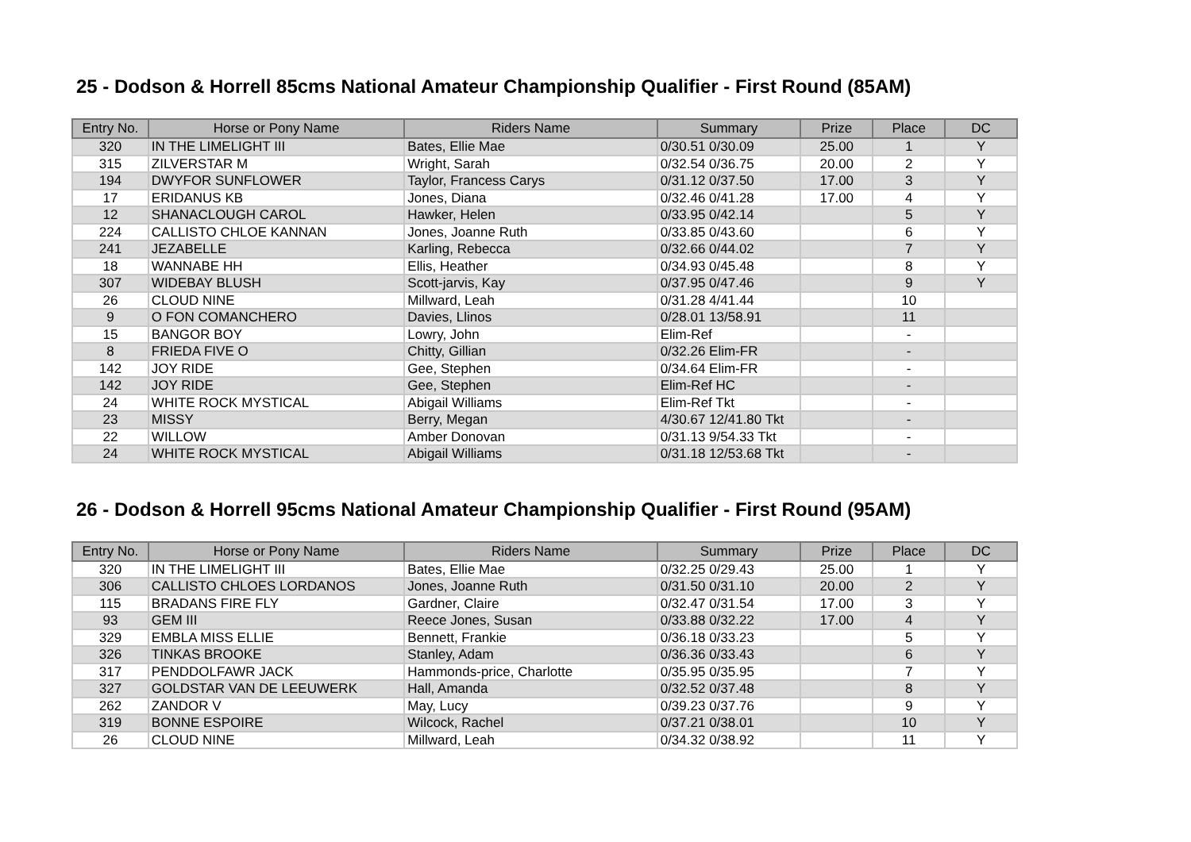25 - Dodson & Horrell 85cms National Amateur Championship Qualifier - First Round (85AM)
| Entry No. | Horse or Pony Name | Riders Name | Summary | Prize | Place | DC |
| --- | --- | --- | --- | --- | --- | --- |
| 320 | IN THE LIMELIGHT III | Bates, Ellie Mae | 0/30.51 0/30.09 | 25.00 | 1 | Y |
| 315 | ZILVERSTAR M | Wright, Sarah | 0/32.54 0/36.75 | 20.00 | 2 | Y |
| 194 | DWYFOR SUNFLOWER | Taylor, Francess Carys | 0/31.12 0/37.50 | 17.00 | 3 | Y |
| 17 | ERIDANUS KB | Jones, Diana | 0/32.46 0/41.28 | 17.00 | 4 | Y |
| 12 | SHANACLOUGH CAROL | Hawker, Helen | 0/33.95 0/42.14 | | 5 | Y |
| 224 | CALLISTO CHLOE KANNAN | Jones, Joanne Ruth | 0/33.85 0/43.60 | | 6 | Y |
| 241 | JEZABELLE | Karling, Rebecca | 0/32.66 0/44.02 | | 7 | Y |
| 18 | WANNABE HH | Ellis, Heather | 0/34.93 0/45.48 | | 8 | Y |
| 307 | WIDEBAY BLUSH | Scott-jarvis, Kay | 0/37.95 0/47.46 | | 9 | Y |
| 26 | CLOUD NINE | Millward, Leah | 0/31.28 4/41.44 | | 10 | |
| 9 | O FON COMANCHERO | Davies, Llinos | 0/28.01 13/58.91 | | 11 | |
| 15 | BANGOR BOY | Lowry, John | Elim-Ref | | - | |
| 8 | FRIEDA FIVE O | Chitty, Gillian | 0/32.26 Elim-FR | | - | |
| 142 | JOY RIDE | Gee, Stephen | 0/34.64 Elim-FR | | - | |
| 142 | JOY RIDE | Gee, Stephen | Elim-Ref HC | | - | |
| 24 | WHITE ROCK MYSTICAL | Abigail Williams | Elim-Ref Tkt | | - | |
| 23 | MISSY | Berry, Megan | 4/30.67 12/41.80 Tkt | | - | |
| 22 | WILLOW | Amber Donovan | 0/31.13 9/54.33 Tkt | | - | |
| 24 | WHITE ROCK MYSTICAL | Abigail Williams | 0/31.18 12/53.68 Tkt | | - | |
26 - Dodson & Horrell 95cms National Amateur Championship Qualifier - First Round (95AM)
| Entry No. | Horse or Pony Name | Riders Name | Summary | Prize | Place | DC |
| --- | --- | --- | --- | --- | --- | --- |
| 320 | IN THE LIMELIGHT III | Bates, Ellie Mae | 0/32.25 0/29.43 | 25.00 | 1 | Y |
| 306 | CALLISTO CHLOES LORDANOS | Jones, Joanne Ruth | 0/31.50 0/31.10 | 20.00 | 2 | Y |
| 115 | BRADANS FIRE FLY | Gardner, Claire | 0/32.47 0/31.54 | 17.00 | 3 | Y |
| 93 | GEM III | Reece Jones, Susan | 0/33.88 0/32.22 | 17.00 | 4 | Y |
| 329 | EMBLA MISS ELLIE | Bennett, Frankie | 0/36.18 0/33.23 | | 5 | Y |
| 326 | TINKAS BROOKE | Stanley, Adam | 0/36.36 0/33.43 | | 6 | Y |
| 317 | PENDDOLFAWR JACK | Hammonds-price, Charlotte | 0/35.95 0/35.95 | | 7 | Y |
| 327 | GOLDSTAR VAN DE LEEUWERK | Hall, Amanda | 0/32.52 0/37.48 | | 8 | Y |
| 262 | ZANDOR V | May, Lucy | 0/39.23 0/37.76 | | 9 | Y |
| 319 | BONNE ESPOIRE | Wilcock, Rachel | 0/37.21 0/38.01 | | 10 | Y |
| 26 | CLOUD NINE | Millward, Leah | 0/34.32 0/38.92 | | 11 | Y |